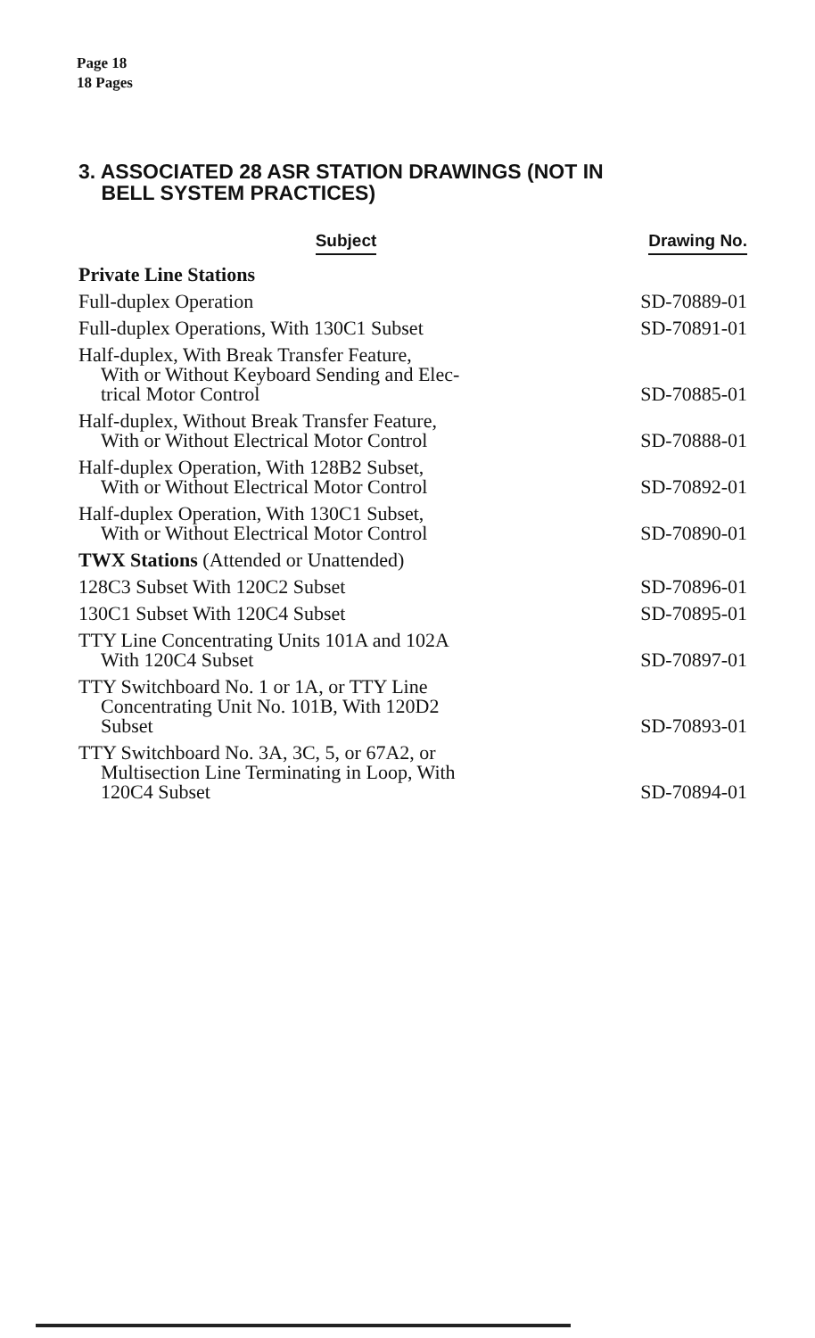Page 18
18 Pages
3. ASSOCIATED 28 ASR STATION DRAWINGS (NOT IN
BELL SYSTEM PRACTICES)
| Subject | Drawing No. |
| --- | --- |
| Private Line Stations | |
| Full-duplex Operation | SD-70889-01 |
| Full-duplex Operations, With 130C1 Subset | SD-70891-01 |
| Half-duplex, With Break Transfer Feature, With or Without Keyboard Sending and Elec- trical Motor Control | SD-70885-01 |
| Half-duplex, Without Break Transfer Feature, With or Without Electrical Motor Control | SD-70888-01 |
| Half-duplex Operation, With 128B2 Subset, With or Without Electrical Motor Control | SD-70892-01 |
| Half-duplex Operation, With 130C1 Subset, With or Without Electrical Motor Control | SD-70890-01 |
| TWX Stations (Attended or Unattended) | |
| 128C3 Subset With 120C2 Subset | SD-70896-01 |
| 130C1 Subset With 120C4 Subset | SD-70895-01 |
| TTY Line Concentrating Units 101A and 102A With 120C4 Subset | SD-70897-01 |
| TTY Switchboard No. 1 or 1A, or TTY Line Concentrating Unit No. 101B, With 120D2 Subset | SD-70893-01 |
| TTY Switchboard No. 3A, 3C, 5, or 67A2, or Multisection Line Terminating in Loop, With 120C4 Subset | SD-70894-01 |